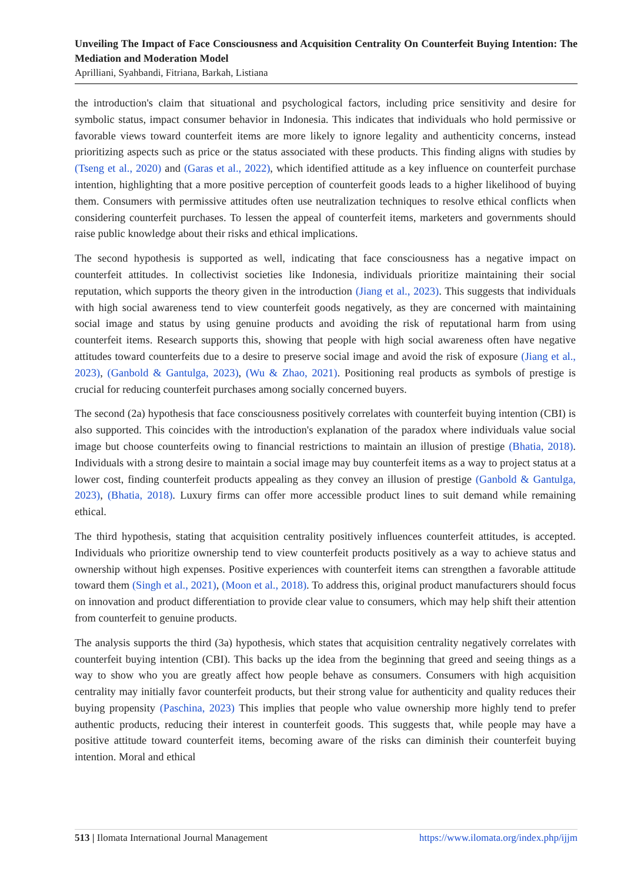Unveiling The Impact of Face Consciousness and Acquisition Centrality On Counterfeit Buying Intention: The Mediation and Moderation Model
Aprilliani, Syahbandi, Fitriana, Barkah, Listiana
the introduction's claim that situational and psychological factors, including price sensitivity and desire for symbolic status, impact consumer behavior in Indonesia. This indicates that individuals who hold permissive or favorable views toward counterfeit items are more likely to ignore legality and authenticity concerns, instead prioritizing aspects such as price or the status associated with these products. This finding aligns with studies by (Tseng et al., 2020) and (Garas et al., 2022), which identified attitude as a key influence on counterfeit purchase intention, highlighting that a more positive perception of counterfeit goods leads to a higher likelihood of buying them. Consumers with permissive attitudes often use neutralization techniques to resolve ethical conflicts when considering counterfeit purchases. To lessen the appeal of counterfeit items, marketers and governments should raise public knowledge about their risks and ethical implications.
The second hypothesis is supported as well, indicating that face consciousness has a negative impact on counterfeit attitudes. In collectivist societies like Indonesia, individuals prioritize maintaining their social reputation, which supports the theory given in the introduction (Jiang et al., 2023). This suggests that individuals with high social awareness tend to view counterfeit goods negatively, as they are concerned with maintaining social image and status by using genuine products and avoiding the risk of reputational harm from using counterfeit items. Research supports this, showing that people with high social awareness often have negative attitudes toward counterfeits due to a desire to preserve social image and avoid the risk of exposure (Jiang et al., 2023), (Ganbold & Gantulga, 2023), (Wu & Zhao, 2021). Positioning real products as symbols of prestige is crucial for reducing counterfeit purchases among socially concerned buyers.
The second (2a) hypothesis that face consciousness positively correlates with counterfeit buying intention (CBI) is also supported. This coincides with the introduction's explanation of the paradox where individuals value social image but choose counterfeits owing to financial restrictions to maintain an illusion of prestige (Bhatia, 2018). Individuals with a strong desire to maintain a social image may buy counterfeit items as a way to project status at a lower cost, finding counterfeit products appealing as they convey an illusion of prestige (Ganbold & Gantulga, 2023), (Bhatia, 2018). Luxury firms can offer more accessible product lines to suit demand while remaining ethical.
The third hypothesis, stating that acquisition centrality positively influences counterfeit attitudes, is accepted. Individuals who prioritize ownership tend to view counterfeit products positively as a way to achieve status and ownership without high expenses. Positive experiences with counterfeit items can strengthen a favorable attitude toward them (Singh et al., 2021), (Moon et al., 2018). To address this, original product manufacturers should focus on innovation and product differentiation to provide clear value to consumers, which may help shift their attention from counterfeit to genuine products.
The analysis supports the third (3a) hypothesis, which states that acquisition centrality negatively correlates with counterfeit buying intention (CBI). This backs up the idea from the beginning that greed and seeing things as a way to show who you are greatly affect how people behave as consumers. Consumers with high acquisition centrality may initially favor counterfeit products, but their strong value for authenticity and quality reduces their buying propensity (Paschina, 2023) This implies that people who value ownership more highly tend to prefer authentic products, reducing their interest in counterfeit goods. This suggests that, while people may have a positive attitude toward counterfeit items, becoming aware of the risks can diminish their counterfeit buying intention. Moral and ethical
513 | Ilomata International Journal Management https://www.ilomata.org/index.php/ijjm